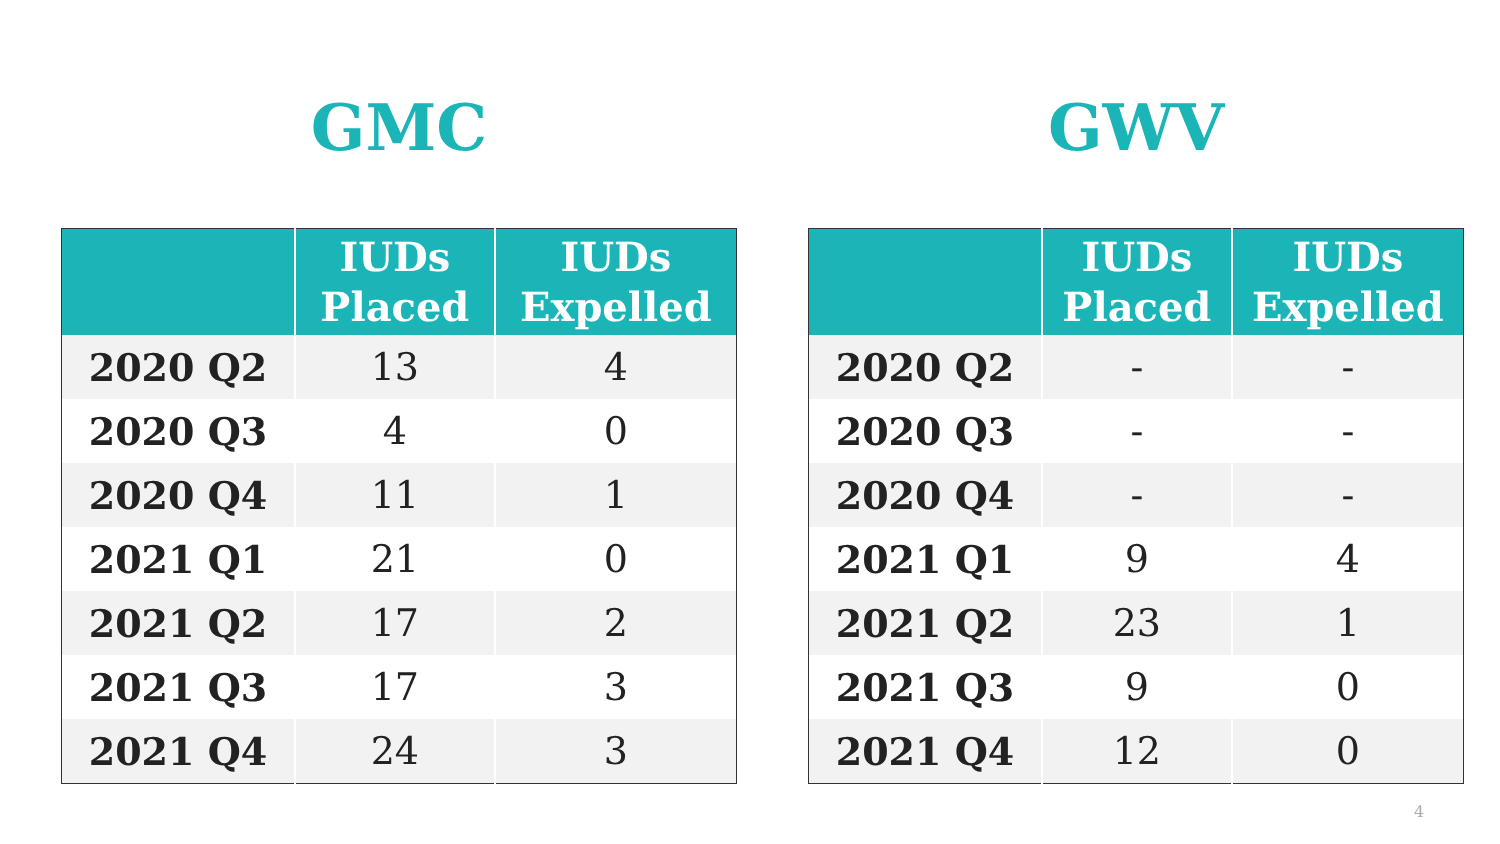GMC
| | IUDs Placed | IUDs Expelled |
| --- | --- | --- |
| 2020 Q2 | 13 | 4 |
| 2020 Q3 | 4 | 0 |
| 2020 Q4 | 11 | 1 |
| 2021 Q1 | 21 | 0 |
| 2021 Q2 | 17 | 2 |
| 2021 Q3 | 17 | 3 |
| 2021 Q4 | 24 | 3 |
GWV
| | IUDs Placed | IUDs Expelled |
| --- | --- | --- |
| 2020 Q2 | - | - |
| 2020 Q3 | - | - |
| 2020 Q4 | - | - |
| 2021 Q1 | 9 | 4 |
| 2021 Q2 | 23 | 1 |
| 2021 Q3 | 9 | 0 |
| 2021 Q4 | 12 | 0 |
4